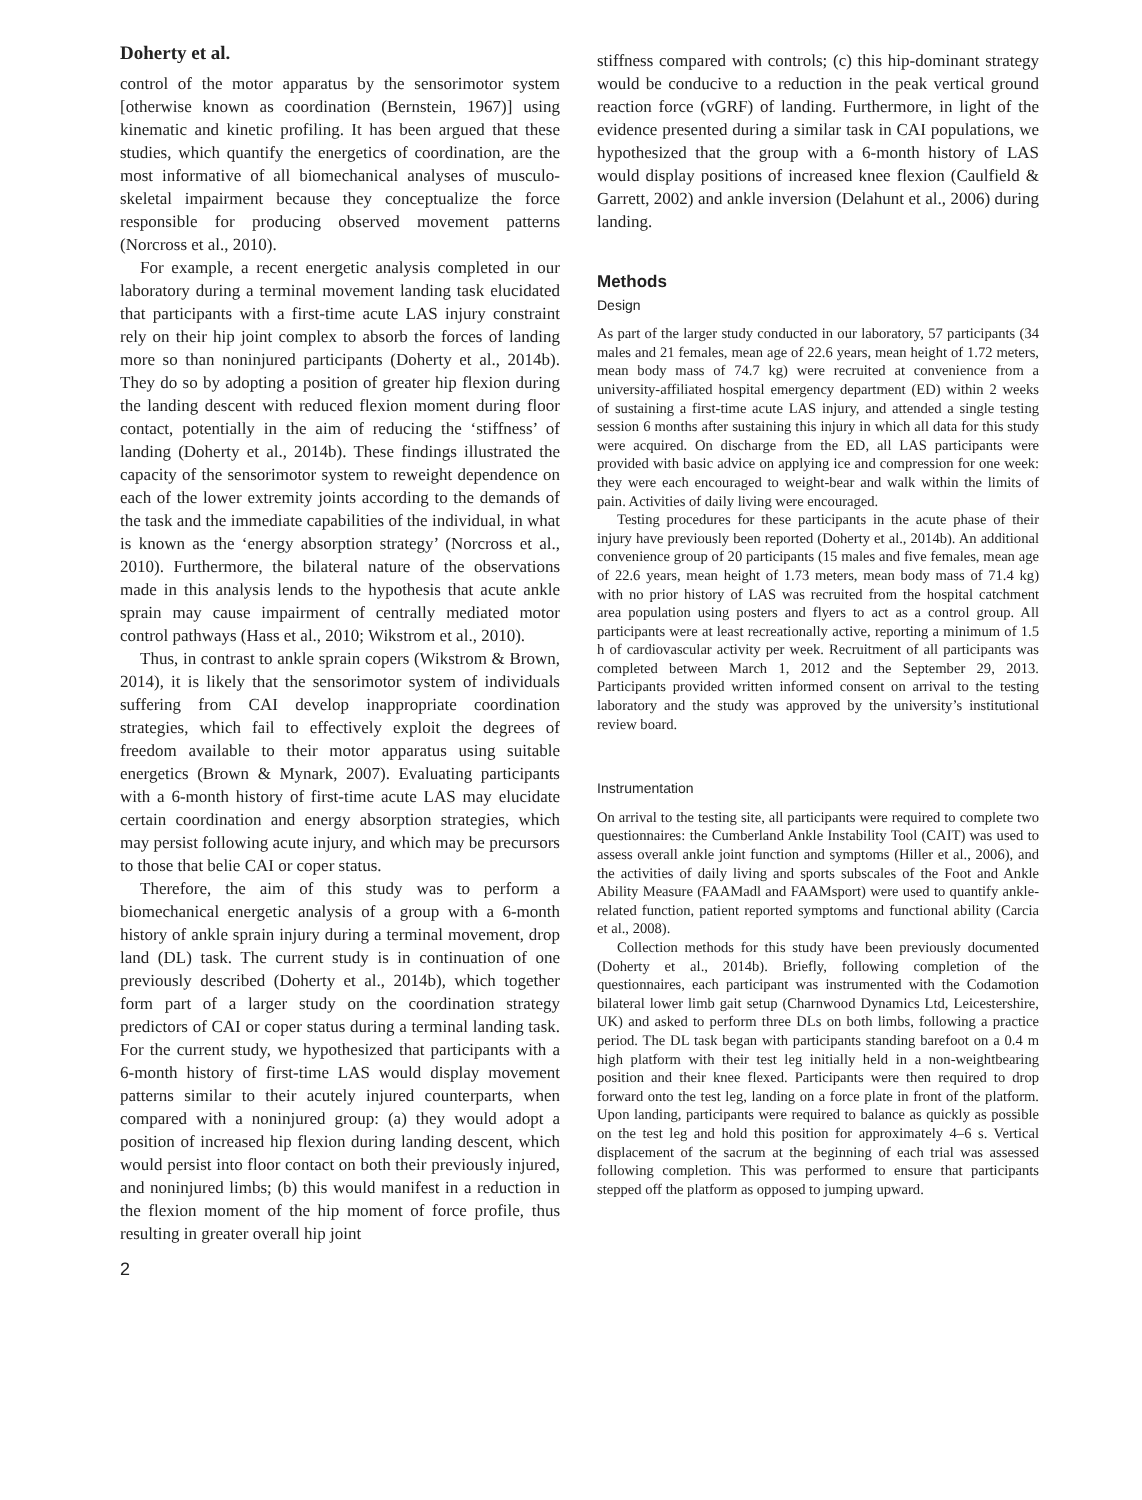Doherty et al.
control of the motor apparatus by the sensorimotor system [otherwise known as coordination (Bernstein, 1967)] using kinematic and kinetic profiling. It has been argued that these studies, which quantify the energetics of coordination, are the most informative of all biomechanical analyses of musculo-skeletal impairment because they conceptualize the force responsible for producing observed movement patterns (Norcross et al., 2010).
For example, a recent energetic analysis completed in our laboratory during a terminal movement landing task elucidated that participants with a first-time acute LAS injury constraint rely on their hip joint complex to absorb the forces of landing more so than noninjured participants (Doherty et al., 2014b). They do so by adopting a position of greater hip flexion during the landing descent with reduced flexion moment during floor contact, potentially in the aim of reducing the ‘stiffness’ of landing (Doherty et al., 2014b). These findings illustrated the capacity of the sensorimotor system to reweight dependence on each of the lower extremity joints according to the demands of the task and the immediate capabilities of the individual, in what is known as the ‘energy absorption strategy’ (Norcross et al., 2010). Furthermore, the bilateral nature of the observations made in this analysis lends to the hypothesis that acute ankle sprain may cause impairment of centrally mediated motor control pathways (Hass et al., 2010; Wikstrom et al., 2010).
Thus, in contrast to ankle sprain copers (Wikstrom & Brown, 2014), it is likely that the sensorimotor system of individuals suffering from CAI develop inappropriate coordination strategies, which fail to effectively exploit the degrees of freedom available to their motor apparatus using suitable energetics (Brown & Mynark, 2007). Evaluating participants with a 6-month history of first-time acute LAS may elucidate certain coordination and energy absorption strategies, which may persist following acute injury, and which may be precursors to those that belie CAI or coper status.
Therefore, the aim of this study was to perform a biomechanical energetic analysis of a group with a 6-month history of ankle sprain injury during a terminal movement, drop land (DL) task. The current study is in continuation of one previously described (Doherty et al., 2014b), which together form part of a larger study on the coordination strategy predictors of CAI or coper status during a terminal landing task. For the current study, we hypothesized that participants with a 6-month history of first-time LAS would display movement patterns similar to their acutely injured counterparts, when compared with a noninjured group: (a) they would adopt a position of increased hip flexion during landing descent, which would persist into floor contact on both their previously injured, and noninjured limbs; (b) this would manifest in a reduction in the flexion moment of the hip moment of force profile, thus resulting in greater overall hip joint
stiffness compared with controls; (c) this hip-dominant strategy would be conducive to a reduction in the peak vertical ground reaction force (vGRF) of landing. Furthermore, in light of the evidence presented during a similar task in CAI populations, we hypothesized that the group with a 6-month history of LAS would display positions of increased knee flexion (Caulfield & Garrett, 2002) and ankle inversion (Delahunt et al., 2006) during landing.
Methods
Design
As part of the larger study conducted in our laboratory, 57 participants (34 males and 21 females, mean age of 22.6 years, mean height of 1.72 meters, mean body mass of 74.7 kg) were recruited at convenience from a university-affiliated hospital emergency department (ED) within 2 weeks of sustaining a first-time acute LAS injury, and attended a single testing session 6 months after sustaining this injury in which all data for this study were acquired. On discharge from the ED, all LAS participants were provided with basic advice on applying ice and compression for one week: they were each encouraged to weight-bear and walk within the limits of pain. Activities of daily living were encouraged.
Testing procedures for these participants in the acute phase of their injury have previously been reported (Doherty et al., 2014b). An additional convenience group of 20 participants (15 males and five females, mean age of 22.6 years, mean height of 1.73 meters, mean body mass of 71.4 kg) with no prior history of LAS was recruited from the hospital catchment area population using posters and flyers to act as a control group. All participants were at least recreationally active, reporting a minimum of 1.5 h of cardiovascular activity per week. Recruitment of all participants was completed between March 1, 2012 and the September 29, 2013. Participants provided written informed consent on arrival to the testing laboratory and the study was approved by the university’s institutional review board.
Instrumentation
On arrival to the testing site, all participants were required to complete two questionnaires: the Cumberland Ankle Instability Tool (CAIT) was used to assess overall ankle joint function and symptoms (Hiller et al., 2006), and the activities of daily living and sports subscales of the Foot and Ankle Ability Measure (FAAMadl and FAAMsport) were used to quantify ankle-related function, patient reported symptoms and functional ability (Carcia et al., 2008).
Collection methods for this study have been previously documented (Doherty et al., 2014b). Briefly, following completion of the questionnaires, each participant was instrumented with the Codamotion bilateral lower limb gait setup (Charnwood Dynamics Ltd, Leicestershire, UK) and asked to perform three DLs on both limbs, following a practice period. The DL task began with participants standing barefoot on a 0.4 m high platform with their test leg initially held in a non-weightbearing position and their knee flexed. Participants were then required to drop forward onto the test leg, landing on a force plate in front of the platform. Upon landing, participants were required to balance as quickly as possible on the test leg and hold this position for approximately 4–6 s. Vertical displacement of the sacrum at the beginning of each trial was assessed following completion. This was performed to ensure that participants stepped off the platform as opposed to jumping upward.
2